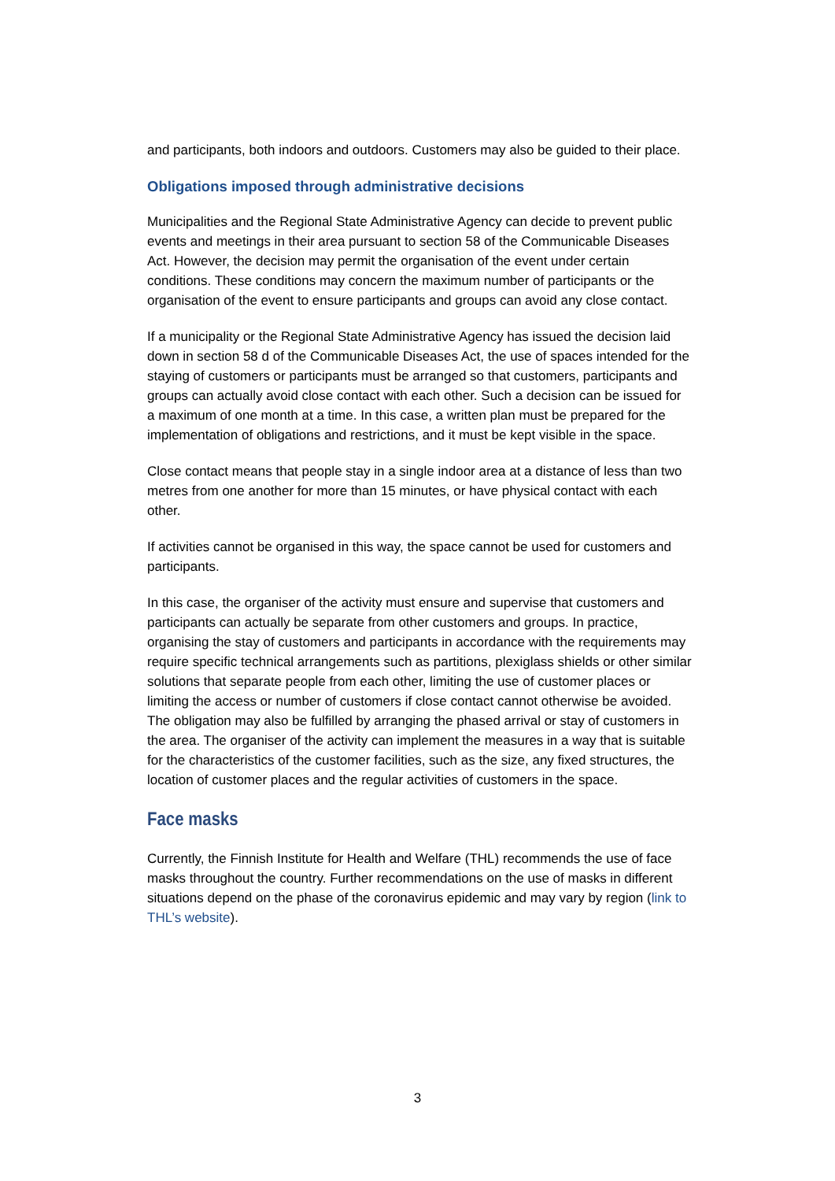and participants, both indoors and outdoors. Customers may also be guided to their place.
Obligations imposed through administrative decisions
Municipalities and the Regional State Administrative Agency can decide to prevent public events and meetings in their area pursuant to section 58 of the Communicable Diseases Act. However, the decision may permit the organisation of the event under certain conditions. These conditions may concern the maximum number of participants or the organisation of the event to ensure participants and groups can avoid any close contact.
If a municipality or the Regional State Administrative Agency has issued the decision laid down in section 58 d of the Communicable Diseases Act, the use of spaces in­tended for the staying of customers or participants must be arranged so that custom­ers, participants and groups can actually avoid close contact with each other. Such a decision can be issued for a maximum of one month at a time. In this case, a written plan must be prepared for the implementation of obligations and restrictions, and it must be kept visible in the space.
Close contact means that people stay in a single indoor area at a distance of less than two metres from one another for more than 15 minutes, or have physical contact with each other.
If activities cannot be organised in this way, the space cannot be used for customers and participants.
In this case, the organiser of the activity must ensure and supervise that customers and participants can actually be separate from other customers and groups. In prac­tice, organising the stay of customers and participants in accordance with the require­ments may require specific technical arrangements such as partitions, plexiglass shields or other similar solutions that separate people from each other, limiting the use of customer places or limiting the access or number of customers if close contact can­not otherwise be avoided. The obligation may also be fulfilled by arranging the phased arrival or stay of customers in the area. The organiser of the activity can implement the measures in a way that is suitable for the characteristics of the customer facilities, such as the size, any fixed structures, the location of customer places and the regular activities of customers in the space.
Face masks
Currently, the Finnish Institute for Health and Welfare (THL) recommends the use of face masks throughout the country. Further recommendations on the use of masks in different situations depend on the phase of the coronavirus epidemic and may vary by region (link to THL’s website).
3